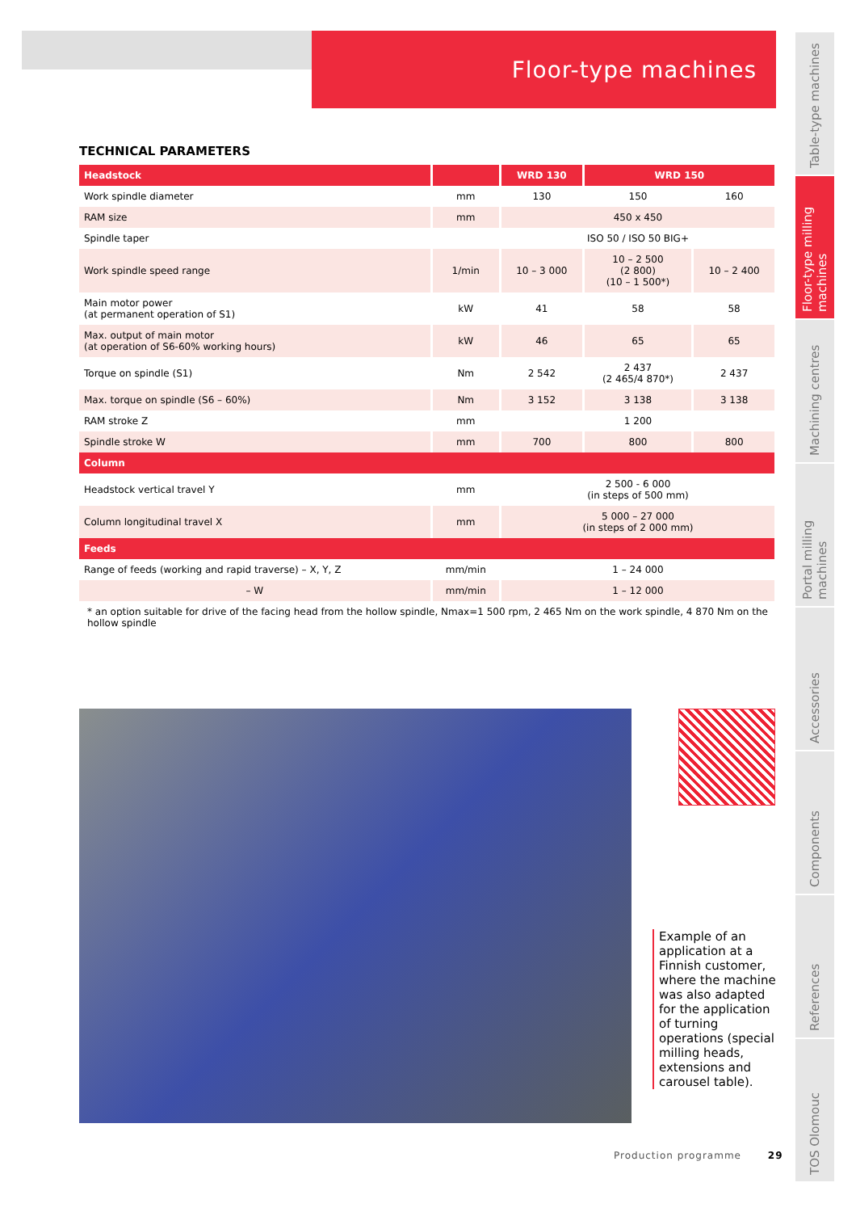Floor-type machines
TECHNICAL PARAMETERS
| Headstock | | WRD 130 | WRD 150 | |
| --- | --- | --- | --- | --- |
| Work spindle diameter | mm | 130 | 150 | 160 |
| RAM size | mm | 450 x 450 | | |
| Spindle taper | | ISO 50 / ISO 50 BIG+ | | |
| Work spindle speed range | 1/min | 10 – 3 000 | 10 – 2 500 (2 800) (10 – 1 500*) | 10 – 2 400 |
| Main motor power (at permanent operation of S1) | kW | 41 | 58 | 58 |
| Max. output of main motor (at operation of S6-60% working hours) | kW | 46 | 65 | 65 |
| Torque on spindle (S1) | Nm | 2 542 | 2 437 (2 465/4 870*) | 2 437 |
| Max. torque on spindle (S6 – 60%) | Nm | 3 152 | 3 138 | 3 138 |
| RAM stroke Z | mm | 1 200 | | |
| Spindle stroke W | mm | 700 | 800 | 800 |
| Column | | | | |
| Headstock vertical travel Y | mm | 2 500 - 6 000 (in steps of 500 mm) | | |
| Column longitudinal travel X | mm | 5 000 – 27 000 (in steps of 2 000 mm) | | |
| Feeds | | | | |
| Range of feeds (working and rapid traverse) – X, Y, Z | mm/min | 1 – 24 000 | | |
| – W | mm/min | 1 – 12 000 | | |
* an option suitable for drive of the facing head from the hollow spindle, Nmax=1 500 rpm, 2 465 Nm on the work spindle, 4 870 Nm on the hollow spindle
Example of an application at a Finnish customer, where the machine was also adapted for the application of turning operations (special milling heads, extensions and carousel table).
Production programme 29
Table-type machines
Floor-type milling machines
Machining centres
Portal milling machines
Accessories
Components
References
TOS Olomouc